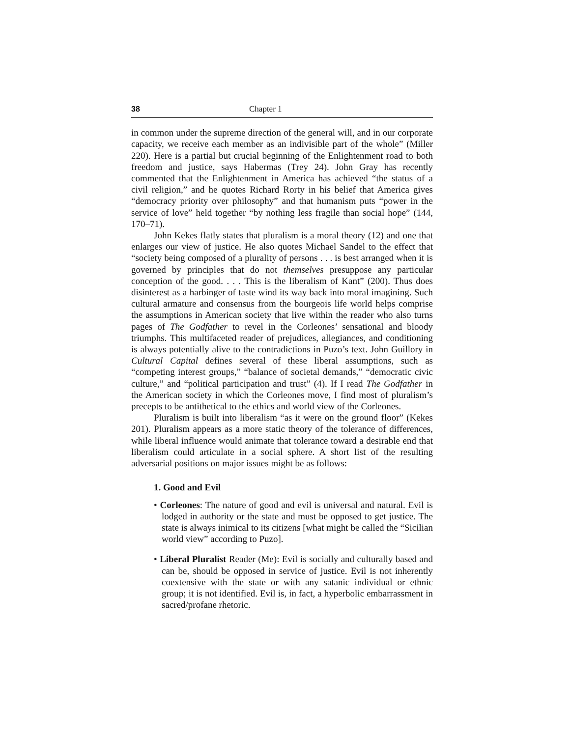38 Chapter 1
in common under the supreme direction of the general will, and in our corporate capacity, we receive each member as an indivisible part of the whole” (Miller 220). Here is a partial but crucial beginning of the Enlightenment road to both freedom and justice, says Habermas (Trey 24). John Gray has recently commented that the Enlightenment in America has achieved “the status of a civil religion,” and he quotes Richard Rorty in his belief that America gives “democracy priority over philosophy” and that humanism puts “power in the service of love” held together “by nothing less fragile than social hope” (144, 170–71).
John Kekes flatly states that pluralism is a moral theory (12) and one that enlarges our view of justice. He also quotes Michael Sandel to the effect that “society being composed of a plurality of persons . . . is best arranged when it is governed by principles that do not themselves presuppose any particular conception of the good. . . . This is the liberalism of Kant” (200). Thus does disinterest as a harbinger of taste wind its way back into moral imagining. Such cultural armature and consensus from the bourgeois life world helps comprise the assumptions in American society that live within the reader who also turns pages of The Godfather to revel in the Corleones’ sensational and bloody triumphs. This multifaceted reader of prejudices, allegiances, and conditioning is always potentially alive to the contradictions in Puzo’s text. John Guillory in Cultural Capital defines several of these liberal assumptions, such as “competing interest groups,” “balance of societal demands,” “democratic civic culture,” and “political participation and trust” (4). If I read The Godfather in the American society in which the Corleones move, I find most of pluralism’s precepts to be antithetical to the ethics and world view of the Corleones.
Pluralism is built into liberalism “as it were on the ground floor” (Kekes 201). Pluralism appears as a more static theory of the tolerance of differences, while liberal influence would animate that tolerance toward a desirable end that liberalism could articulate in a social sphere. A short list of the resulting adversarial positions on major issues might be as follows:
1. Good and Evil
• Corleones: The nature of good and evil is universal and natural. Evil is lodged in authority or the state and must be opposed to get justice. The state is always inimical to its citizens [what might be called the “Sicilian world view” according to Puzo].
• Liberal Pluralist Reader (Me): Evil is socially and culturally based and can be, should be opposed in service of justice. Evil is not inherently coextensive with the state or with any satanic individual or ethnic group; it is not identified. Evil is, in fact, a hyperbolic embarrassment in sacred/profane rhetoric.